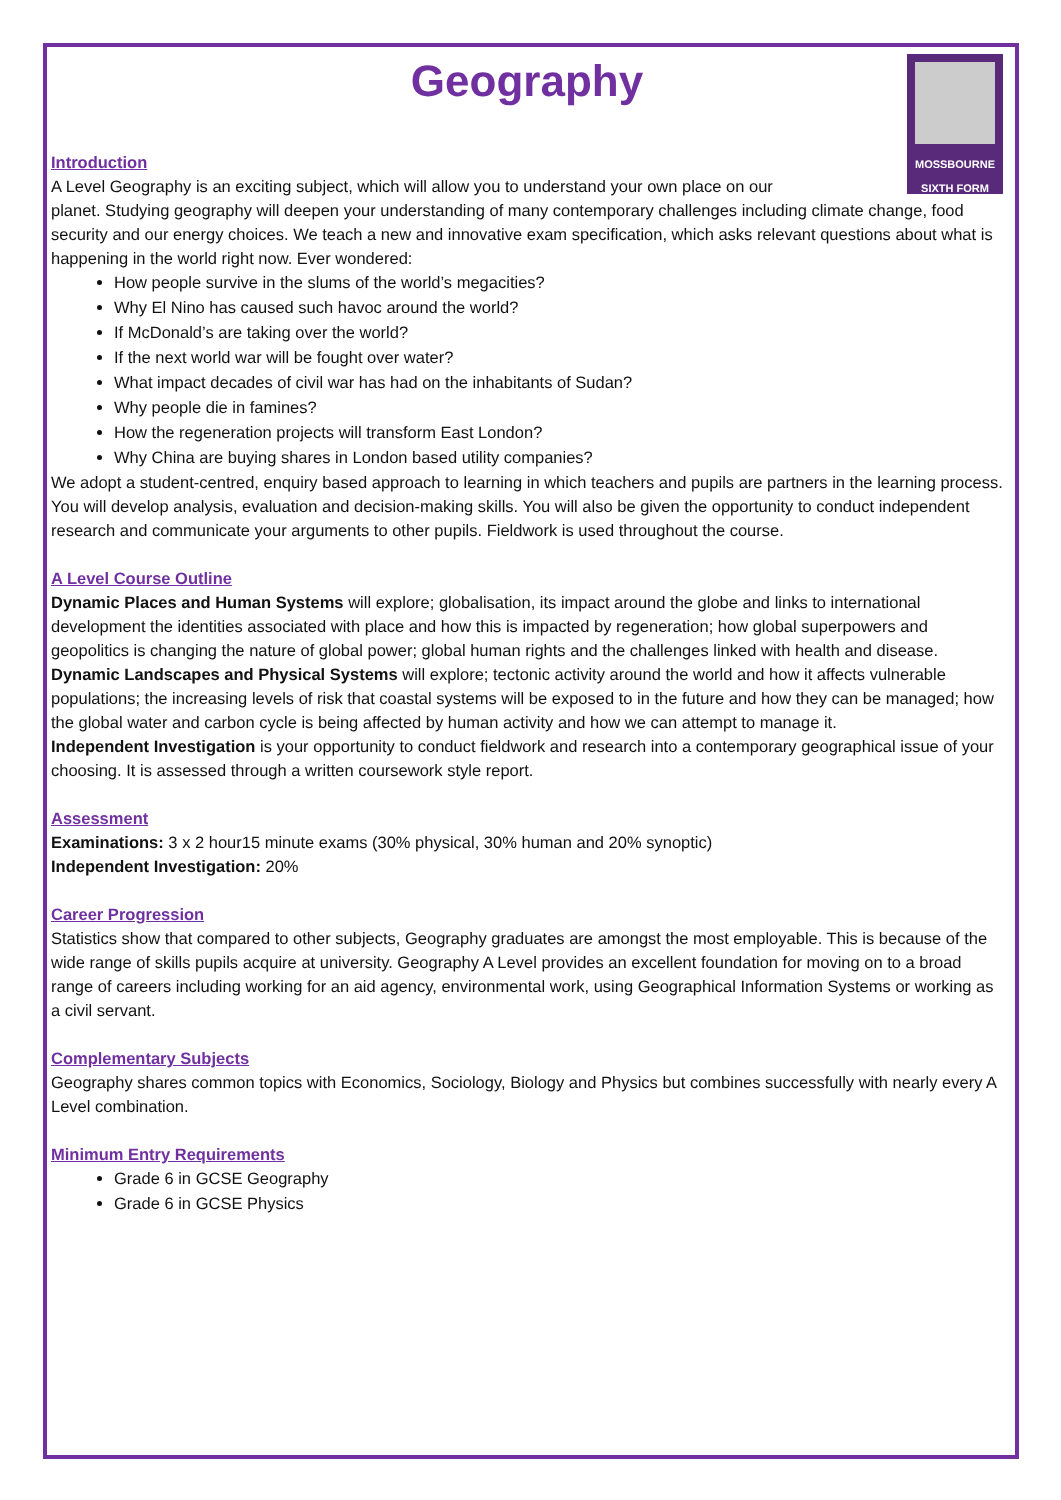MOSSBOURNE
SIXTH FORM
Geography
Introduction
A Level Geography is an exciting subject, which will allow you to understand your own place on our
planet. Studying geography will deepen your understanding of many contemporary challenges including climate change, food security and our energy choices. We teach a new and innovative exam specification, which asks relevant questions about what is happening in the world right now. Ever wondered:
How people survive in the slums of the world’s megacities?
Why El Nino has caused such havoc around the world?
If McDonald’s are taking over the world?
If the next world war will be fought over water?
What impact decades of civil war has had on the inhabitants of Sudan?
Why people die in famines?
How the regeneration projects will transform East London?
Why China are buying shares in London based utility companies?
We adopt a student-centred, enquiry based approach to learning in which teachers and pupils are partners in the learning process. You will develop analysis, evaluation and decision-making skills. You will also be given the opportunity to conduct independent research and communicate your arguments to other pupils. Fieldwork is used throughout the course.
A Level Course Outline
Dynamic Places and Human Systems will explore; globalisation, its impact around the globe and links to international development the identities associated with place and how this is impacted by regeneration; how global superpowers and geopolitics is changing the nature of global power; global human rights and the challenges linked with health and disease.
Dynamic Landscapes and Physical Systems will explore; tectonic activity around the world and how it affects vulnerable populations; the increasing levels of risk that coastal systems will be exposed to in the future and how they can be managed; how the global water and carbon cycle is being affected by human activity and how we can attempt to manage it.
Independent Investigation is your opportunity to conduct fieldwork and research into a contemporary geographical issue of your choosing. It is assessed through a written coursework style report.
Assessment
Examinations: 3 x 2 hour15 minute exams (30% physical, 30% human and 20% synoptic)
Independent Investigation: 20%
Career Progression
Statistics show that compared to other subjects, Geography graduates are amongst the most employable. This is because of the wide range of skills pupils acquire at university. Geography A Level provides an excellent foundation for moving on to a broad range of careers including working for an aid agency, environmental work, using Geographical Information Systems or working as a civil servant.
Complementary Subjects
Geography shares common topics with Economics, Sociology, Biology and Physics but combines successfully with nearly every A Level combination.
Minimum Entry Requirements
Grade 6 in GCSE Geography
Grade 6 in GCSE Physics